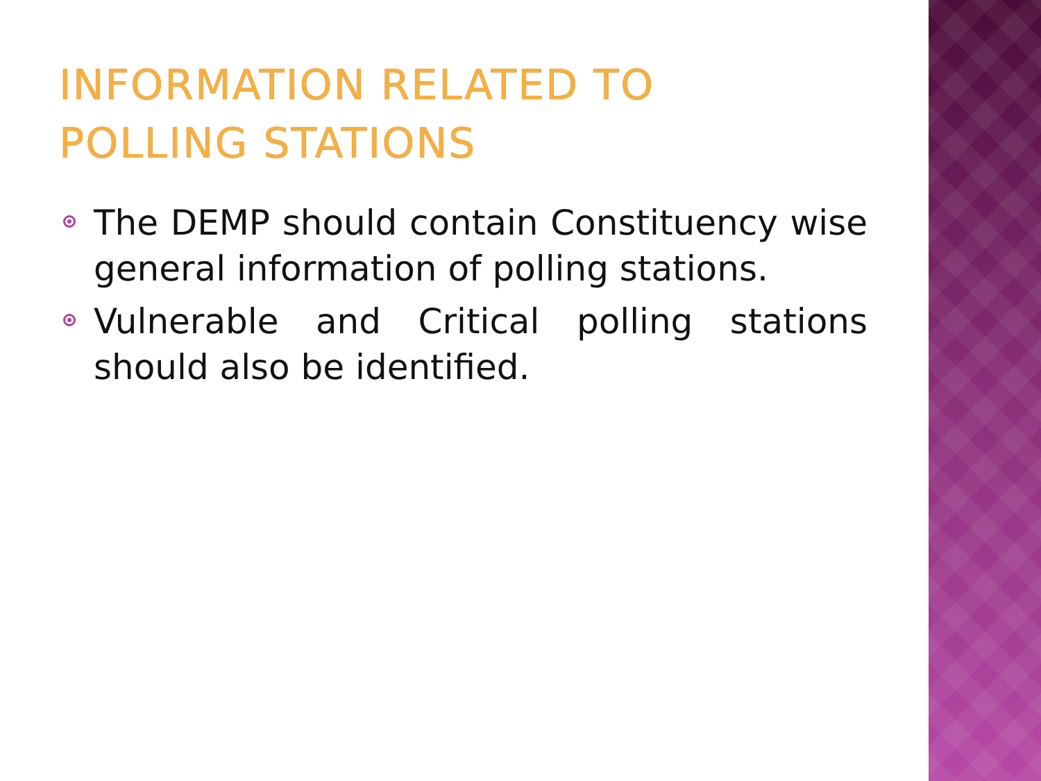INFORMATION RELATED TO
POLLING STATIONS
The DEMP should contain Constituency wise general information of polling stations.
Vulnerable and Critical polling stations should also be identified.